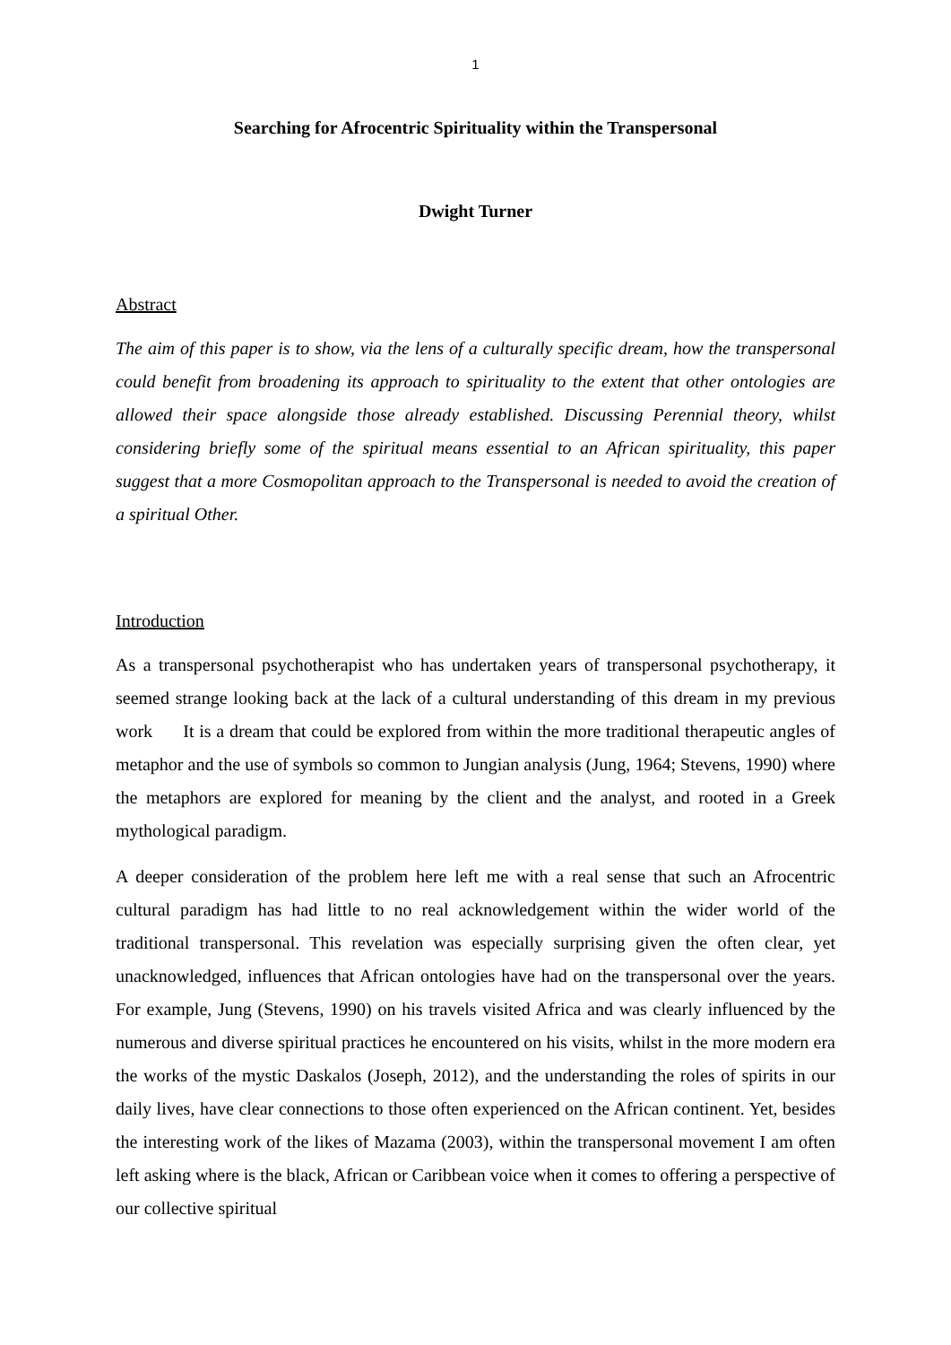1
Searching for Afrocentric Spirituality within the Transpersonal
Dwight Turner
Abstract
The aim of this paper is to show, via the lens of a culturally specific dream, how the transpersonal could benefit from broadening its approach to spirituality to the extent that other ontologies are allowed their space alongside those already established. Discussing Perennial theory, whilst considering briefly some of the spiritual means essential to an African spirituality, this paper suggest that a more Cosmopolitan approach to the Transpersonal is needed to avoid the creation of a spiritual Other.
Introduction
As a transpersonal psychotherapist who has undertaken years of transpersonal psychotherapy, it seemed strange looking back at the lack of a cultural understanding of this dream in my previous work It is a dream that could be explored from within the more traditional therapeutic angles of metaphor and the use of symbols so common to Jungian analysis (Jung, 1964; Stevens, 1990) where the metaphors are explored for meaning by the client and the analyst, and rooted in a Greek mythological paradigm.
A deeper consideration of the problem here left me with a real sense that such an Afrocentric cultural paradigm has had little to no real acknowledgement within the wider world of the traditional transpersonal. This revelation was especially surprising given the often clear, yet unacknowledged, influences that African ontologies have had on the transpersonal over the years. For example, Jung (Stevens, 1990) on his travels visited Africa and was clearly influenced by the numerous and diverse spiritual practices he encountered on his visits, whilst in the more modern era the works of the mystic Daskalos (Joseph, 2012), and the understanding the roles of spirits in our daily lives, have clear connections to those often experienced on the African continent. Yet, besides the interesting work of the likes of Mazama (2003), within the transpersonal movement I am often left asking where is the black, African or Caribbean voice when it comes to offering a perspective of our collective spiritual